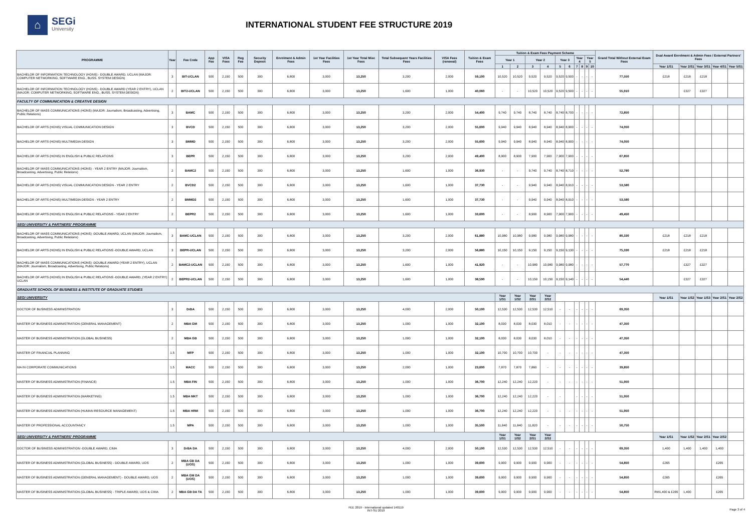⌂
SEGi
University
INTERNATIONAL STUDENT FEE STRUCTURE 2019
| PROGRAMME | Year | Fee Code | App Fee | VISA Fees | Reg Fee | Security Deposit | Enrolment & Admin Fees | 1st Year Facilities Fees | 1st Year Total Misc Fees | Total Subsequent Years Facilities Fees | VISA Fees (renewal) | Tuition & Exam Fees | Tuition & Exam Fees Payment Scheme | | | | | | | | | | Grand Total Without External Exam Fees | Dual Award Enrolment & Admin Fees / External Partners' Fees | | | | |
| --- | --- | --- | --- | --- | --- | --- | --- | --- | --- | --- | --- | --- | --- | --- | --- | --- | --- | --- | --- | --- | --- | --- | --- | --- | --- | --- | --- | --- |
| | | | | | | | | | | | | | Year 1 | | Year 2 | | Year 3 | | Year 4 | | Year 5 | | | | | | | |
| | | | | | | | | | | | | | 1 | 2 | 3 | 4 | 5 | 6 | 7 | 8 | 9 | 10 | | Year 1/S1 | Year 2/S1 | Year 3/S1 | Year 4/S1 | Year 5/S1 |
| BACHELOR OF INFORMATION TECHNOLOGY (HONS) - DOUBLE AWARD, UCLAN (MAJOR: COMPUTER NETWORKING, SOFTWARE ENG., BUSS. SYSTEM DESIGN) | 3 | BIT-UCLAN | 500 | 2,150 | 500 | 300 | 6,800 | 3,000 | 13,250 | 3,200 | 2,000 | 59,100 | 10,520 | 10,520 | 9,520 | 9,520 | 9,520 | 9,500 | - | - | - | - | 77,550 | £218 | £218 | £218 | | |
| BACHELOR OF INFORMATION TECHNOLOGY (HONS) - DOUBLE AWARD (YEAR 2 ENTRY), UCLAN (MAJOR: COMPUTER NETWORKING, SOFTWARE ENG., BUSS. SYSTEM DESIGN) | 2 | BIT2-UCLAN | 500 | 2,150 | 500 | 300 | 6,800 | 3,000 | 13,250 | 1,600 | 1,000 | 40,060 | - | - | 10,520 | 10,520 | 9,520 | 9,500 | - | - | - | - | 55,910 | | £327 | £327 | | |
| FACULTY OF COMMUNICATION & CREATIVE DESIGN | | | | | | | | | | | | | | | | | | | | | | | | | | | | |
| BACHELOR OF MASS COMMUNICATIONS (HONS) (MAJOR: Journalism, Broadcasting, Advertising, Public Relations) | 3 | BAMC | 500 | 2,150 | 500 | 300 | 6,800 | 3,000 | 13,250 | 3,200 | 2,000 | 54,400 | 9,740 | 9,740 | 8,740 | 8,740 | 8,740 | 8,700 | - | - | - | - | 72,850 | | | | | |
| BACHELOR OF ARTS (HONS) VISUAL COMMUNICATION DESIGN | 3 | BVCD | 500 | 2,150 | 500 | 300 | 6,800 | 3,000 | 13,250 | 3,200 | 2,000 | 55,600 | 9,940 | 9,940 | 8,940 | 8,940 | 8,940 | 8,900 | - | - | - | - | 74,050 | | | | | |
| BACHELOR OF ARTS (HONS) MULTIMEDIA DESIGN | 3 | BMMD | 500 | 2,150 | 500 | 300 | 6,800 | 3,000 | 13,250 | 3,200 | 2,000 | 55,600 | 9,940 | 9,940 | 8,940 | 8,940 | 8,940 | 8,900 | - | - | - | - | 74,050 | | | | | |
| BACHELOR OF ARTS (HONS) IN ENGLISH & PUBLIC RELATIONS | 3 | BEPR | 500 | 2,150 | 500 | 300 | 6,800 | 3,000 | 13,250 | 3,200 | 2,000 | 49,400 | 8,900 | 8,900 | 7,900 | 7,900 | 7,900 | 7,900 | - | - | - | - | 67,850 | | | | | |
| BACHELOR OF MASS COMMUNICATIONS (HONS) - YEAR 2 ENTRY (MAJOR: Journalism, Broadcasting, Advertising, Public Relations) | 2 | BAMC2 | 500 | 2,150 | 500 | 300 | 6,800 | 3,000 | 13,250 | 1,600 | 1,000 | 36,930 | - | - | 9,740 | 9,740 | 8,740 | 8,710 | - | - | - | - | 52,780 | | | | | |
| BACHELOR OF ARTS (HONS) VISUAL COMMUNICATION DESIGN - YEAR 2 ENTRY | 2 | BVCD2 | 500 | 2,150 | 500 | 300 | 6,800 | 3,000 | 13,250 | 1,600 | 1,000 | 37,730 | - | - | 9,940 | 9,940 | 8,940 | 8,910 | - | - | - | - | 53,580 | | | | | |
| BACHELOR OF ARTS (HONS) MULTIMEDIA DESIGN - YEAR 2 ENTRY | 2 | BMMD2 | 500 | 2,150 | 500 | 300 | 6,800 | 3,000 | 13,250 | 1,600 | 1,000 | 37,730 | - | - | 9,940 | 9,940 | 8,940 | 8,910 | - | - | - | - | 53,580 | | | | | |
| BACHELOR OF ARTS (HONS) IN ENGLISH & PUBLIC RELATIONS - YEAR 2 ENTRY | 2 | BEPR2 | 500 | 2,150 | 500 | 300 | 6,800 | 3,000 | 13,250 | 1,600 | 1,000 | 33,600 | - | - | 8,900 | 8,900 | 7,900 | 7,900 | - | - | - | - | 49,450 | | | | | |
| SEGI UNIVERSITY & PARTNERS' PROGRAMME | | | | | | | | | | | | | | | | | | | | | | | | | | | | |
| BACHELOR OF MASS COMMUNICATIONS (HONS) -DOUBLE AWARD, UCLAN (MAJOR: Journalism, Broadcasting, Advertising, Public Relations) | 3 | BAMC-UCLAN | 500 | 2,150 | 500 | 300 | 6,800 | 3,000 | 13,250 | 3,200 | 2,000 | 61,880 | 10,980 | 10,980 | 9,980 | 9,980 | 9,980 | 9,980 | - | - | - | - | 80,330 | £218 | £218 | £218 | | |
| BACHELOR OF ARTS (HONS) IN ENGLISH & PUBLIC RELATIONS -DOUBLE AWARD, UCLAN | 3 | BEPR-UCLAN | 500 | 2,150 | 500 | 300 | 6,800 | 3,000 | 13,250 | 3,200 | 2,000 | 56,880 | 10,150 | 10,150 | 9,150 | 9,150 | 9,150 | 9,130 | - | - | - | - | 75,330 | £218 | £218 | £218 | | |
| BACHELOR OF MASS COMMUNICATIONS (HONS) -DOUBLE AWARD (YEAR 2 ENTRY), UCLAN (MAJOR: Journalism, Broadcasting, Advertising, Public Relations) | 2 | BAMC2-UCLAN | 500 | 2,150 | 500 | 300 | 6,800 | 3,000 | 13,250 | 1,600 | 1,000 | 41,920 | - | - | 10,980 | 10,980 | 9,980 | 9,980 | - | - | - | - | 57,770 | | £327 | £327 | | |
| BACHELOR OF ARTS (HONS) IN ENGLISH & PUBLIC RELATIONS -DOUBLE AWARD, (YEAR 2 ENTRY) UCLAN | 2 | BEPR2-UCLAN | 500 | 2,150 | 500 | 300 | 6,800 | 3,000 | 13,250 | 1,600 | 1,000 | 38,590 | - | - | 10,150 | 10,150 | 9,150 | 9,140 | - | - | - | - | 54,440 | | £327 | £327 | | |
| GRADUATE SCHOOL OF BUSINESS & INSTITUTE OF GRADUATE STUDIES | | | | | | | | | | | | | | | | | | | | | | | | | | | | |
| SEGI UNIVERSITY | | | | | | | | | | | | | Year 1/S1 | Year 1/S2 | Year 2/S1 | Year 2/S2 | | | | | | | | Year 1/S1 | Year 1/S2 | Year 1/S3 | Year 2/S1 | Year 2/S2 |
| DOCTOR OF BUSINESS ADMINISTRATION | 3 | DrBA | 500 | 2,150 | 500 | 300 | 6,800 | 3,000 | 13,250 | 4,000 | 2,000 | 50,100 | 12,530 | 12,530 | 12,530 | 12,510 | - | - | - | - | - | - | 69,350 | | | | | |
| MASTER OF BUSINESS ADMINISTRATION (GENERAL MANAGEMENT) | 2 | MBA GM | 500 | 2,150 | 500 | 300 | 6,800 | 3,000 | 13,250 | 1,000 | 1,000 | 32,100 | 8,030 | 8,030 | 8,030 | 8,010 | - | - | - | - | - | - | 47,350 | | | | | |
| MASTER OF BUSINESS ADMINISTRATION (GLOBAL BUSINESS) | 2 | MBA GB | 500 | 2,150 | 500 | 300 | 6,800 | 3,000 | 13,250 | 1,000 | 1,000 | 32,100 | 8,030 | 8,030 | 8,030 | 8,010 | - | - | - | - | - | - | 47,350 | | | | | |
| MASTER OF FINANCIAL PLANNING | 1.5 | MFP | 500 | 2,150 | 500 | 300 | 6,800 | 3,000 | 13,250 | 1,000 | 1,000 | 32,100 | 10,700 | 10,700 | 10,700 | - | - | - | - | - | - | - | 47,350 | | | | | |
| MA IN CORPORATE COMMUNICATIONS | 1.5 | MACC | 500 | 2,150 | 500 | 300 | 6,800 | 3,000 | 13,250 | 2,000 | 1,000 | 23,600 | 7,870 | 7,870 | 7,860 | - | - | - | - | - | - | - | 39,850 | | | | | |
| MASTER OF BUSINESS ADMINISTRATION (FINANCE) | 1.5 | MBA FIN | 500 | 2,150 | 500 | 300 | 6,800 | 3,000 | 13,250 | 1,000 | 1,000 | 36,700 | 12,240 | 12,240 | 12,220 | - | - | - | - | - | - | - | 51,950 | | | | | |
| MASTER OF BUSINESS ADMINISTRATION (MARKETING) | 1.5 | MBA MKT | 500 | 2,150 | 500 | 300 | 6,800 | 3,000 | 13,250 | 1,000 | 1,000 | 36,700 | 12,240 | 12,240 | 12,220 | - | - | | - | - | - | - | 51,950 | | | | | |
| MASTER OF BUSINESS ADMINISTRATION (HUMAN RESOURCE MANAGEMENT) | 1.5 | MBA HRM | 500 | 2,150 | 500 | 300 | 6,800 | 3,000 | 13,250 | 1,000 | 1,000 | 36,700 | 12,240 | 12,240 | 12,220 | - | - | - | - | - | - | - | 51,950 | | | | | |
| MASTER OF PROFESSIONAL ACCOUNTANCY | 1.5 | MPA | 500 | 2,150 | 500 | 300 | 6,800 | 3,000 | 13,250 | 1,000 | 1,000 | 35,500 | 11,840 | 11,840 | 11,820 | - | - | - | - | - | - | - | 50,750 | | | | | |
| SEGI UNIVERSITY & PARTNERS' PROGRAMME | | | | | | | | | | | | | Year 1/S1 | Year 1/S2 | Year 2/S1 | Year 2/S2 | | | | | | | | Year 1/S1 | Year 1/S2 | Year 2/S1 | Year 2/S2 | |
| DOCTOR OF BUSINESS ADMINISTRATION -DOUBLE AWARD, CIMA | 3 | DrBA DA | 500 | 2,150 | 500 | 300 | 6,800 | 3,000 | 13,250 | 4,000 | 2,000 | 50,100 | 12,530 | 12,530 | 12,530 | 12,510 | - | - | - | - | - | - | 69,350 | 1,400 | 1,400 | 1,400 | 1,400 | |
| MASTER OF BUSINESS ADMINISTRATION (GLOBAL BUSINESS) - DOUBLE AWARD, UOS | 2 | MBA GB DA (UOS) | 500 | 2,150 | 500 | 300 | 6,800 | 3,000 | 13,250 | 1,000 | 1,000 | 39,600 | 9,900 | 9,900 | 9,900 | 9,900 | - | - | - | - | - | - | 54,850 | £265 | | | £265 | |
| MASTER OF BUSINESS ADMINISTRATION (GENERAL MANAGEMENT) - DOUBLE AWARD, UOS | 2 | MBA GM DA (UOS) | 500 | 2,150 | 500 | 300 | 6,800 | 3,000 | 13,250 | 1,000 | 1,000 | 39,600 | 9,900 | 9,900 | 9,900 | 9,900 | - | - | - | - | - | - | 54,850 | £265 | | | £265 | |
| MASTER OF BUSINESS ADMINISTRATION (GLOBAL BUSINESS) - TRIPLE AWARD, UOS & CIMA | 2 | MBA GB DA TA | 500 | 2,150 | 500 | 300 | 6,800 | 3,000 | 13,250 | 1,000 | 1,000 | 39,600 | 9,900 | 9,900 | 9,900 | 9,900 | - | - | - | - | - | - | 54,850 | RM1,400 & £265 | 1,400 | | £265 | |
FEE 2019 - International updated 140119
INT-SU 2019
Page 3 of 4